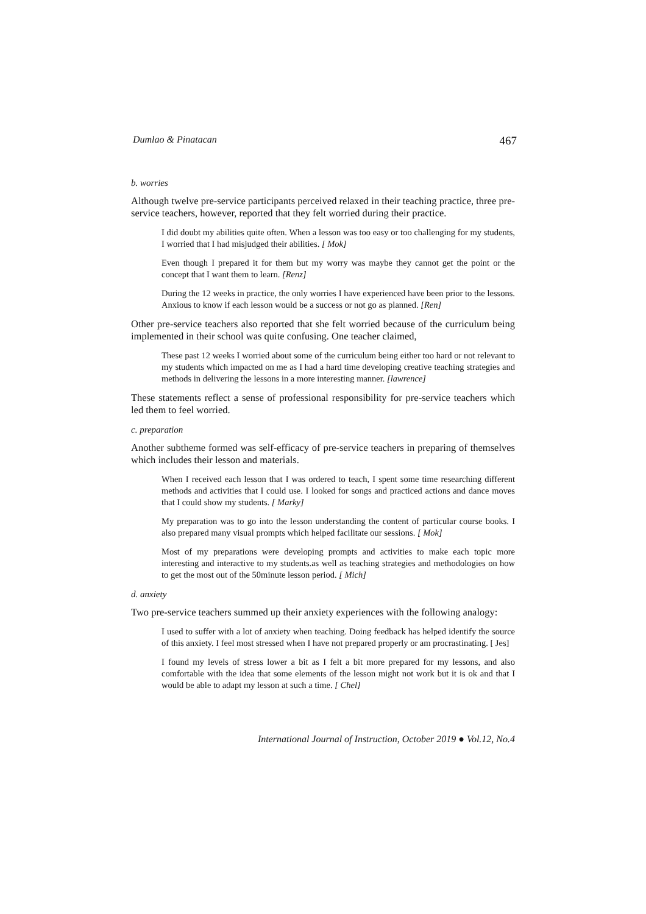Dumlao & Pinatacan 467
b. worries
Although twelve pre-service participants perceived relaxed in their teaching practice, three pre-service teachers, however, reported that they felt worried during their practice.
I did doubt my abilities quite often. When a lesson was too easy or too challenging for my students, I worried that I had misjudged their abilities. [ Mok]
Even though I prepared it for them but my worry was maybe they cannot get the point or the concept that I want them to learn. [Renz]
During the 12 weeks in practice, the only worries I have experienced have been prior to the lessons. Anxious to know if each lesson would be a success or not go as planned. [Ren]
Other pre-service teachers also reported that she felt worried because of the curriculum being implemented in their school was quite confusing. One teacher claimed,
These past 12 weeks I worried about some of the curriculum being either too hard or not relevant to my students which impacted on me as I had a hard time developing creative teaching strategies and methods in delivering the lessons in a more interesting manner. [lawrence]
These statements reflect a sense of professional responsibility for pre-service teachers which led them to feel worried.
c. preparation
Another subtheme formed was self-efficacy of pre-service teachers in preparing of themselves which includes their lesson and materials.
When I received each lesson that I was ordered to teach, I spent some time researching different methods and activities that I could use. I looked for songs and practiced actions and dance moves that I could show my students. [ Marky]
My preparation was to go into the lesson understanding the content of particular course books. I also prepared many visual prompts which helped facilitate our sessions. [ Mok]
Most of my preparations were developing prompts and activities to make each topic more interesting and interactive to my students.as well as teaching strategies and methodologies on how to get the most out of the 50minute lesson period. [ Mich]
d. anxiety
Two pre-service teachers summed up their anxiety experiences with the following analogy:
I used to suffer with a lot of anxiety when teaching. Doing feedback has helped identify the source of this anxiety. I feel most stressed when I have not prepared properly or am procrastinating. [ Jes]
I found my levels of stress lower a bit as I felt a bit more prepared for my lessons, and also comfortable with the idea that some elements of the lesson might not work but it is ok and that I would be able to adapt my lesson at such a time. [ Chel]
International Journal of Instruction, October 2019 ● Vol.12, No.4